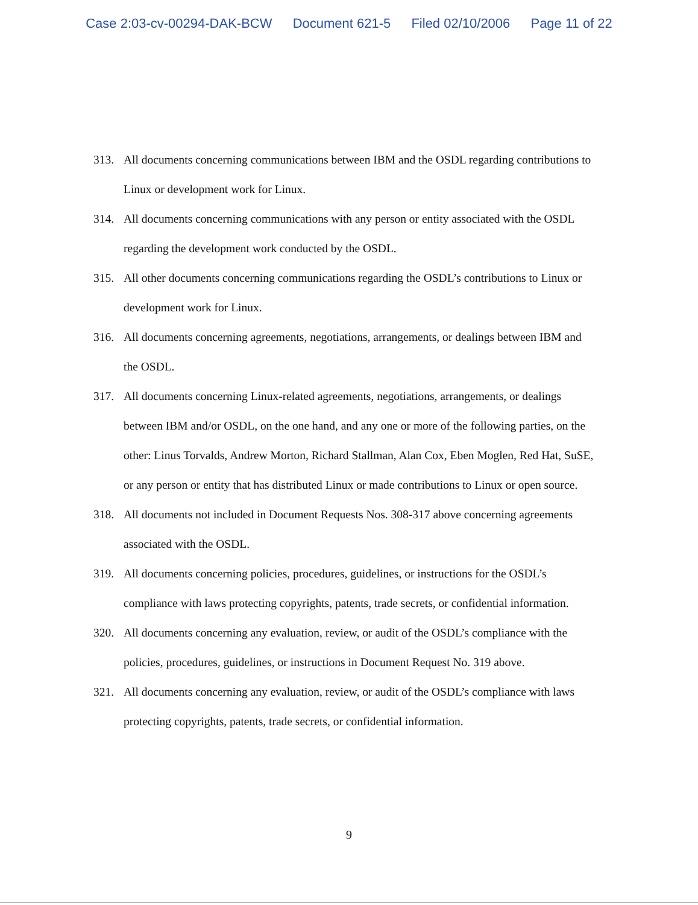Case 2:03-cv-00294-DAK-BCW Document 621-5 Filed 02/10/2006 Page 11 of 22
313. All documents concerning communications between IBM and the OSDL regarding contributions to Linux or development work for Linux.
314. All documents concerning communications with any person or entity associated with the OSDL regarding the development work conducted by the OSDL.
315. All other documents concerning communications regarding the OSDL’s contributions to Linux or development work for Linux.
316. All documents concerning agreements, negotiations, arrangements, or dealings between IBM and the OSDL.
317. All documents concerning Linux-related agreements, negotiations, arrangements, or dealings between IBM and/or OSDL, on the one hand, and any one or more of the following parties, on the other: Linus Torvalds, Andrew Morton, Richard Stallman, Alan Cox, Eben Moglen, Red Hat, SuSE, or any person or entity that has distributed Linux or made contributions to Linux or open source.
318. All documents not included in Document Requests Nos. 308-317 above concerning agreements associated with the OSDL.
319. All documents concerning policies, procedures, guidelines, or instructions for the OSDL’s compliance with laws protecting copyrights, patents, trade secrets, or confidential information.
320. All documents concerning any evaluation, review, or audit of the OSDL’s compliance with the policies, procedures, guidelines, or instructions in Document Request No. 319 above.
321. All documents concerning any evaluation, review, or audit of the OSDL’s compliance with laws protecting copyrights, patents, trade secrets, or confidential information.
9